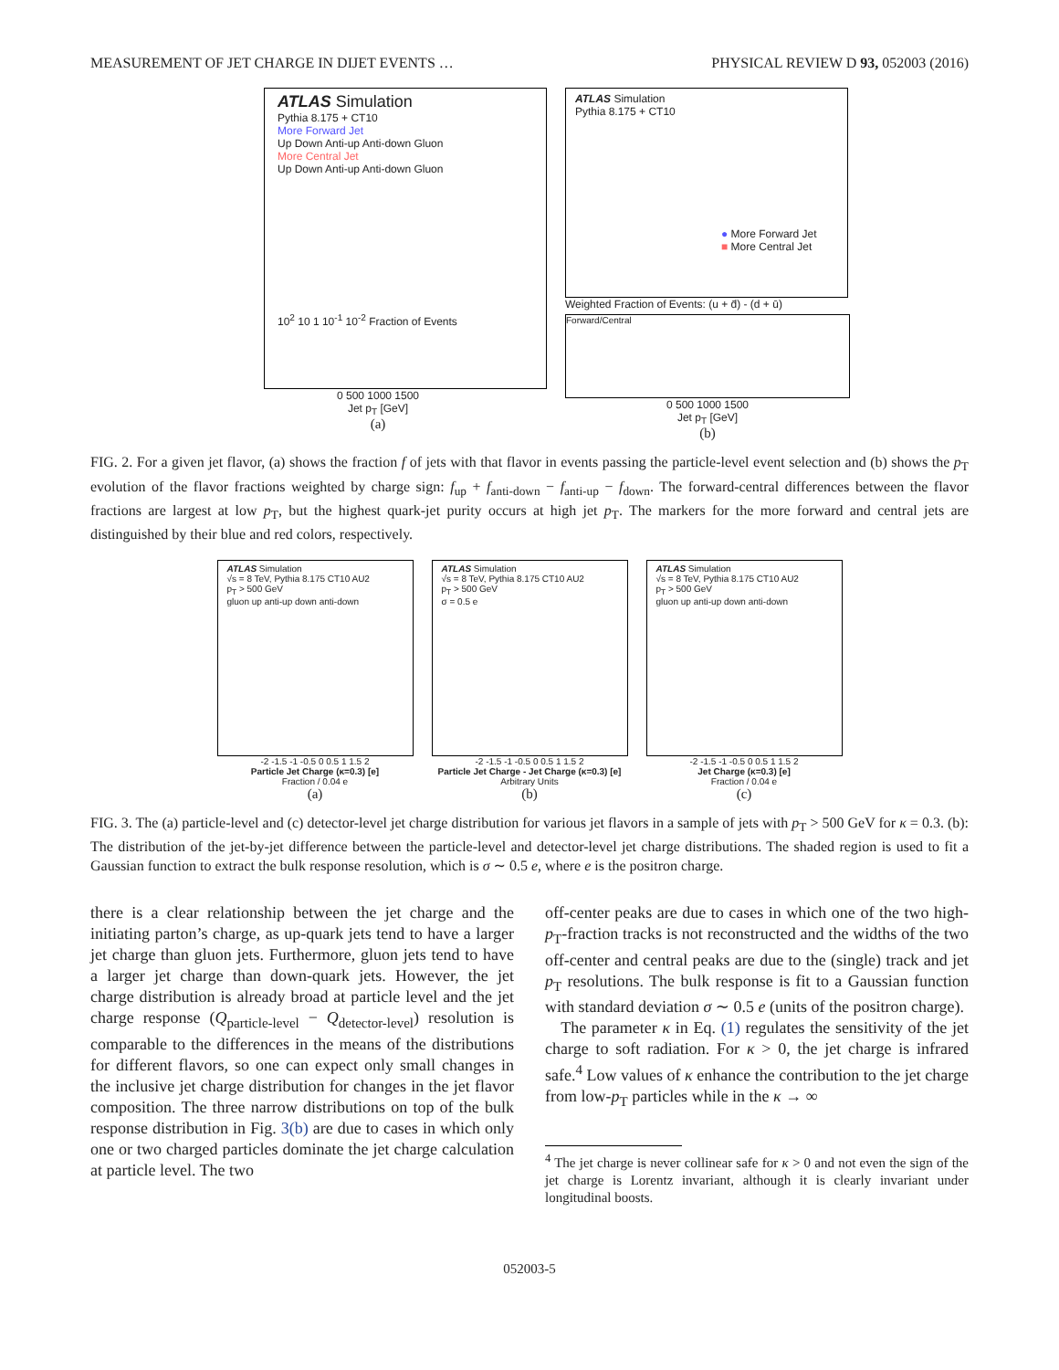MEASUREMENT OF JET CHARGE IN DIJET EVENTS … PHYSICAL REVIEW D 93, 052003 (2016)
ATLAS Simulation
Pythia 8.175 + CT10
More Forward Jet
Up Down Anti-up Anti-down Gluon
More Central Jet
Up Down Anti-up Anti-down Gluon
10<sup>2</sup> 10 1 10<sup>-1</sup> 10<sup>-2</sup> Fraction of Events
0 500 1000 1500
Jet p<sub>T</sub> [GeV]
(a)
ATLAS Simulation
Pythia 8.175 + CT10
● More Forward Jet
■ More Central Jet
Weighted Fraction of Events: (u + d̄) - (d + ū)
Forward/Central
0 500 1000 1500
Jet p<sub>T</sub> [GeV]
(b)
FIG. 2. For a given jet flavor, (a) shows the fraction f of jets with that flavor in events passing the particle-level event selection and (b) shows the p<sub>T</sub> evolution of the flavor fractions weighted by charge sign: f<sub>up</sub> + f<sub>anti-down</sub> − f<sub>anti-up</sub> − f<sub>down</sub>. The forward-central differences between the flavor fractions are largest at low p<sub>T</sub>, but the highest quark-jet purity occurs at high jet p<sub>T</sub>. The markers for the more forward and central jets are distinguished by their blue and red colors, respectively.
ATLAS Simulation
√s = 8 TeV, Pythia 8.175 CT10 AU2
p<sub>T</sub> > 500 GeV
gluon up anti-up down anti-down
-2 -1.5 -1 -0.5 0 0.5 1 1.5 2
Particle Jet Charge (κ=0.3) [e]
Fraction / 0.04 e
(a)
ATLAS Simulation
√s = 8 TeV, Pythia 8.175 CT10 AU2
p<sub>T</sub> > 500 GeV
σ = 0.5 e
-2 -1.5 -1 -0.5 0 0.5 1 1.5 2
Particle Jet Charge - Jet Charge (κ=0.3) [e]
Arbitrary Units
(b)
ATLAS Simulation
√s = 8 TeV, Pythia 8.175 CT10 AU2
p<sub>T</sub> > 500 GeV
gluon up anti-up down anti-down
-2 -1.5 -1 -0.5 0 0.5 1 1.5 2
Jet Charge (κ=0.3) [e]
Fraction / 0.04 e
(c)
FIG. 3. The (a) particle-level and (c) detector-level jet charge distribution for various jet flavors in a sample of jets with p<sub>T</sub> > 500 GeV for κ = 0.3. (b): The distribution of the jet-by-jet difference between the particle-level and detector-level jet charge distributions. The shaded region is used to fit a Gaussian function to extract the bulk response resolution, which is σ ∼ 0.5 e, where e is the positron charge.
there is a clear relationship between the jet charge and the initiating parton’s charge, as up-quark jets tend to have a larger jet charge than gluon jets. Furthermore, gluon jets tend to have a larger jet charge than down-quark jets. However, the jet charge distribution is already broad at particle level and the jet charge response (Q<sub>particle-level</sub> − Q<sub>detector-level</sub>) resolution is comparable to the differences in the means of the distributions for different flavors, so one can expect only small changes in the inclusive jet charge distribution for changes in the jet flavor composition. The three narrow distributions on top of the bulk response distribution in Fig. 3(b) are due to cases in which only one or two charged particles dominate the jet charge calculation at particle level. The two
off-center peaks are due to cases in which one of the two high-p<sub>T</sub>-fraction tracks is not reconstructed and the widths of the two off-center and central peaks are due to the (single) track and jet p<sub>T</sub> resolutions. The bulk response is fit to a Gaussian function with standard deviation σ ∼ 0.5 e (units of the positron charge).
The parameter κ in Eq. (1) regulates the sensitivity of the jet charge to soft radiation. For κ > 0, the jet charge is infrared safe.<sup>4</sup> Low values of κ enhance the contribution to the jet charge from low-p<sub>T</sub> particles while in the κ → ∞
<sup>4</sup> The jet charge is never collinear safe for κ > 0 and not even the sign of the jet charge is Lorentz invariant, although it is clearly invariant under longitudinal boosts.
052003-5